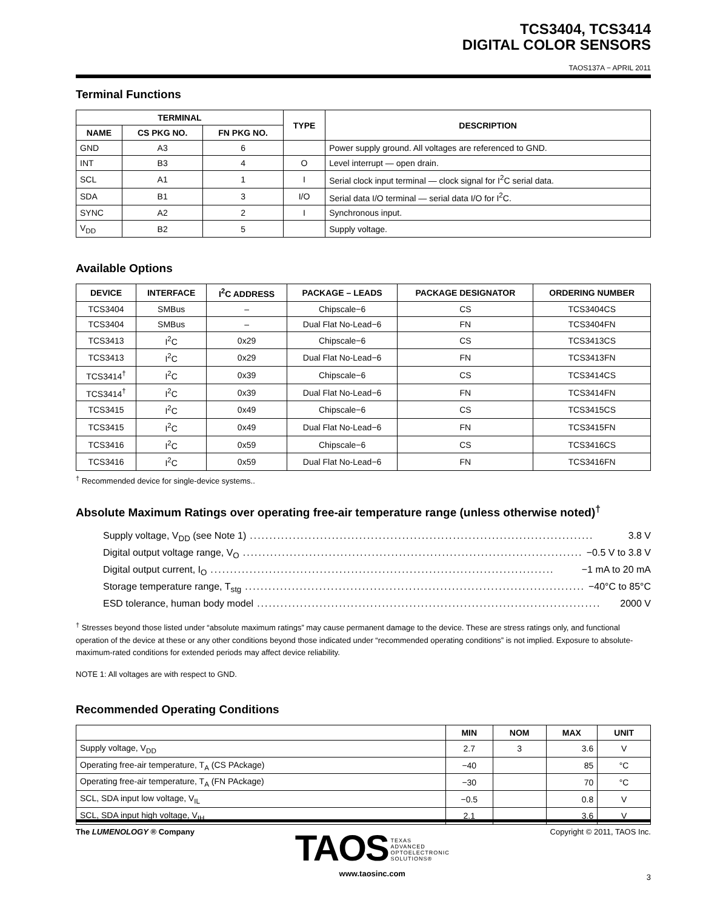TCS3404, TCS3414
DIGITAL COLOR SENSORS
TAOS137A − APRIL 2011
Terminal Functions
| TERMINAL | | | TYPE | DESCRIPTION |
| --- | --- | --- | --- | --- |
| NAME | CS PKG NO. | FN PKG NO. | | |
| GND | A3 | 6 | | Power supply ground. All voltages are referenced to GND. |
| INT | B3 | 4 | O | Level interrupt — open drain. |
| SCL | A1 | 1 | I | Serial clock input terminal — clock signal for I<sup>2</sup>C serial data. |
| SDA | B1 | 3 | I/O | Serial data I/O terminal — serial data I/O for I<sup>2</sup>C. |
| SYNC | A2 | 2 | I | Synchronous input. |
| V<sub>DD</sub> | B2 | 5 | | Supply voltage. |
Available Options
| DEVICE | INTERFACE | I<sup>2</sup>C ADDRESS | PACKAGE – LEADS | PACKAGE DESIGNATOR | ORDERING NUMBER |
| --- | --- | --- | --- | --- | --- |
| TCS3404 | SMBus | – | Chipscale−6 | CS | TCS3404CS |
| TCS3404 | SMBus | – | Dual Flat No-Lead−6 | FN | TCS3404FN |
| TCS3413 | I<sup>2</sup>C | 0x29 | Chipscale−6 | CS | TCS3413CS |
| TCS3413 | I<sup>2</sup>C | 0x29 | Dual Flat No-Lead−6 | FN | TCS3413FN |
| TCS3414<sup>†</sup> | I<sup>2</sup>C | 0x39 | Chipscale−6 | CS | TCS3414CS |
| TCS3414<sup>†</sup> | I<sup>2</sup>C | 0x39 | Dual Flat No-Lead−6 | FN | TCS3414FN |
| TCS3415 | I<sup>2</sup>C | 0x49 | Chipscale−6 | CS | TCS3415CS |
| TCS3415 | I<sup>2</sup>C | 0x49 | Dual Flat No-Lead−6 | FN | TCS3415FN |
| TCS3416 | I<sup>2</sup>C | 0x59 | Chipscale−6 | CS | TCS3416CS |
| TCS3416 | I<sup>2</sup>C | 0x59 | Dual Flat No-Lead−6 | FN | TCS3416FN |
<sup>†</sup> Recommended device for single-device systems..
Absolute Maximum Ratings over operating free-air temperature range (unless otherwise noted)<sup>†</sup>
Supply voltage, V<sub>DD</sub> (see Note 1)........................................................................................ 3.8 V
Digital output voltage range, V<sub>O</sub>........................................................................................ −0.5 V to 3.8 V
Digital output current, I<sub>O</sub>........................................................................................ −1 mA to 20 mA
Storage temperature range, T<sub>stg</sub>........................................................................................ −40°C to 85°C
ESD tolerance, human body model........................................................................................ 2000 V
<sup>†</sup> Stresses beyond those listed under “absolute maximum ratings” may cause permanent damage to the device. These are stress ratings only, and functional operation of the device at these or any other conditions beyond those indicated under “recommended operating conditions” is not implied. Exposure to absolute-maximum-rated conditions for extended periods may affect device reliability.
NOTE 1: All voltages are with respect to GND.
Recommended Operating Conditions
| | MIN | NOM | MAX | UNIT |
| --- | --- | --- | --- | --- |
| Supply voltage, V<sub>DD</sub> | 2.7 | 3 | 3.6 | V |
| Operating free-air temperature, T<sub>A</sub> (CS PAckage) | −40 | | 85 | °C |
| Operating free-air temperature, T<sub>A</sub> (FN PAckage) | −30 | | 70 | °C |
| SCL, SDA input low voltage, V<sub>IL</sub> | −0.5 | | 0.8 | V |
| SCL, SDA input high voltage, V<sub>IH</sub> | 2.1 | | 3.6 | V |
The LUMENOLOGY ® Company
TAOS TEXAS
ADVANCED
OPTOELECTRONIC
SOLUTIONS®
www.taosinc.com
Copyright © 2011, TAOS Inc.
3